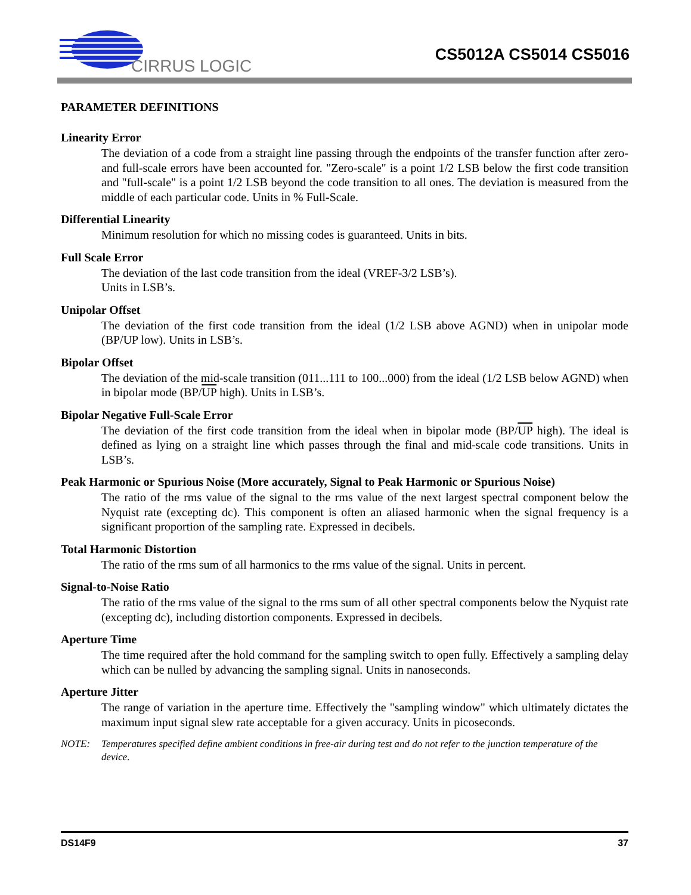CIRRUS LOGIC
CS5012A CS5014 CS5016
PARAMETER DEFINITIONS
Linearity Error
The deviation of a code from a straight line passing through the endpoints of the transfer function after zero- and full-scale errors have been accounted for. "Zero-scale" is a point 1/2 LSB below the first code transition and "full-scale" is a point 1/2 LSB beyond the code transition to all ones. The deviation is measured from the middle of each particular code. Units in % Full-Scale.
Differential Linearity
Minimum resolution for which no missing codes is guaranteed. Units in bits.
Full Scale Error
The deviation of the last code transition from the ideal (VREF-3/2 LSB’s).
Units in LSB’s.
Unipolar Offset
The deviation of the first code transition from the ideal (1/2 LSB above AGND) when in unipolar mode (BP/UP low). Units in LSB’s.
Bipolar Offset
The deviation of the mid-scale transition (011...111 to 100...000) from the ideal (1/2 LSB below AGND) when in bipolar mode (BP/UP high). Units in LSB’s.
Bipolar Negative Full-Scale Error
The deviation of the first code transition from the ideal when in bipolar mode (BP/UP high). The ideal is defined as lying on a straight line which passes through the final and mid-scale code transitions. Units in LSB’s.
Peak Harmonic or Spurious Noise (More accurately, Signal to Peak Harmonic or Spurious Noise)
The ratio of the rms value of the signal to the rms value of the next largest spectral component below the Nyquist rate (excepting dc). This component is often an aliased harmonic when the signal frequency is a significant proportion of the sampling rate. Expressed in decibels.
Total Harmonic Distortion
The ratio of the rms sum of all harmonics to the rms value of the signal. Units in percent.
Signal-to-Noise Ratio
The ratio of the rms value of the signal to the rms sum of all other spectral components below the Nyquist rate (excepting dc), including distortion components. Expressed in decibels.
Aperture Time
The time required after the hold command for the sampling switch to open fully. Effectively a sampling delay which can be nulled by advancing the sampling signal. Units in nanoseconds.
Aperture Jitter
The range of variation in the aperture time. Effectively the "sampling window" which ultimately dictates the maximum input signal slew rate acceptable for a given accuracy. Units in picoseconds.
NOTE: Temperatures specified define ambient conditions in free-air during test and do not refer to the junction temperature of the device.
DS14F9 37